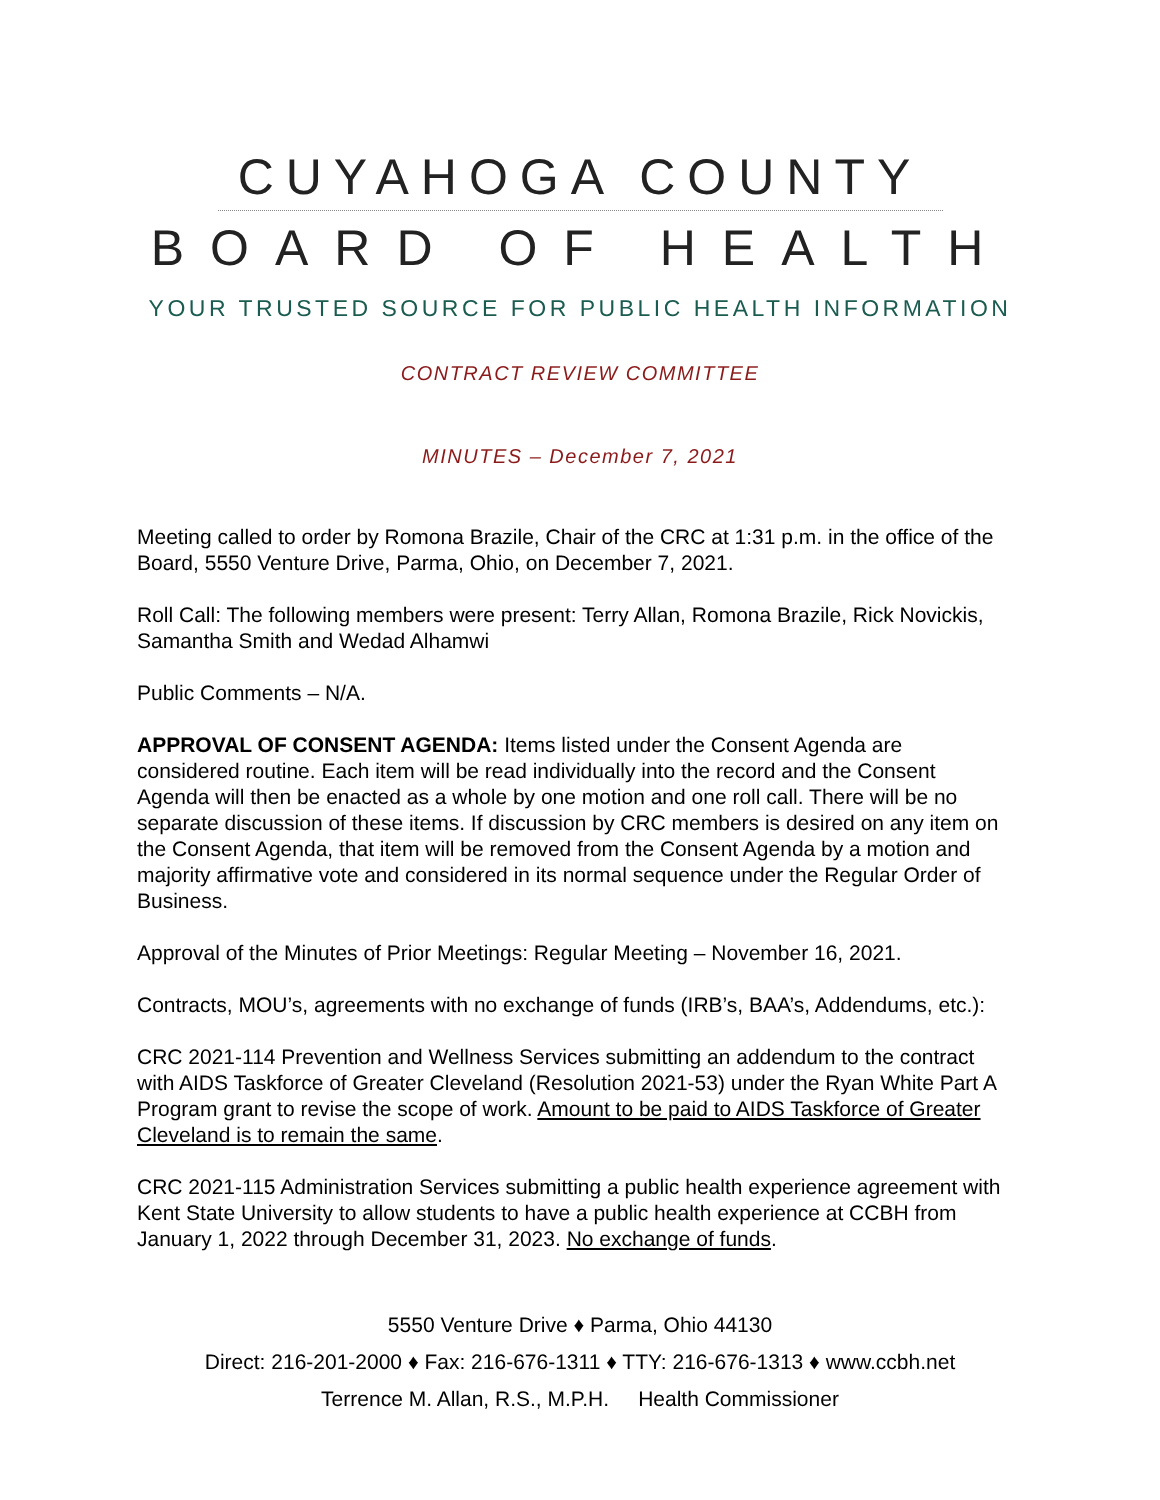CUYAHOGA COUNTY
BOARD OF HEALTH
YOUR TRUSTED SOURCE FOR PUBLIC HEALTH INFORMATION
CONTRACT REVIEW COMMITTEE
MINUTES – December 7, 2021
Meeting called to order by Romona Brazile, Chair of the CRC at 1:31 p.m. in the office of the Board, 5550 Venture Drive, Parma, Ohio, on December 7, 2021.
Roll Call: The following members were present: Terry Allan, Romona Brazile, Rick Novickis, Samantha Smith and Wedad Alhamwi
Public Comments – N/A.
APPROVAL OF CONSENT AGENDA: Items listed under the Consent Agenda are considered routine. Each item will be read individually into the record and the Consent Agenda will then be enacted as a whole by one motion and one roll call. There will be no separate discussion of these items. If discussion by CRC members is desired on any item on the Consent Agenda, that item will be removed from the Consent Agenda by a motion and majority affirmative vote and considered in its normal sequence under the Regular Order of Business.
Approval of the Minutes of Prior Meetings: Regular Meeting – November 16, 2021.
Contracts, MOU’s, agreements with no exchange of funds (IRB’s, BAA’s, Addendums, etc.):
CRC 2021-114 Prevention and Wellness Services submitting an addendum to the contract with AIDS Taskforce of Greater Cleveland (Resolution 2021-53) under the Ryan White Part A Program grant to revise the scope of work. Amount to be paid to AIDS Taskforce of Greater Cleveland is to remain the same.
CRC 2021-115 Administration Services submitting a public health experience agreement with Kent State University to allow students to have a public health experience at CCBH from January 1, 2022 through December 31, 2023. No exchange of funds.
5550 Venture Drive ♦ Parma, Ohio 44130
Direct: 216-201-2000 ♦ Fax: 216-676-1311 ♦ TTY: 216-676-1313 ♦ www.ccbh.net
Terrence M. Allan, R.S., M.P.H. Health Commissioner